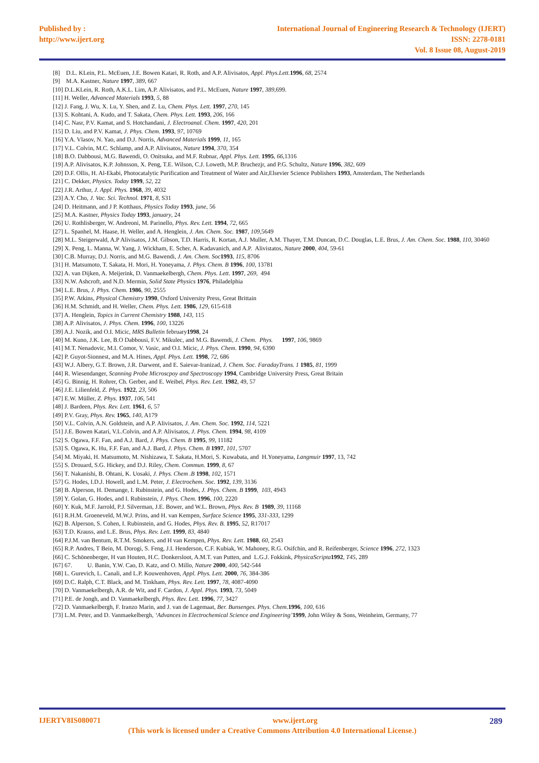Published by :
http://www.ijert.org
International Journal of Engineering Research & Technology (IJERT)
ISSN: 2278-0181
Vol. 8 Issue 08, August-2019
[8] D.L. KLein, P.L. McEuen, J.E. Bowen Katari, R. Roth, and A.P. Alivisatos, Appl. Phys.Lett. 1996, 68, 2574
[9] M.A. Kastner, Nature 1997, 389, 667
[10] D.L.KLein, R. Roth, A.K.L. Lim, A.P. Alivisatos, and P.L. McEuen, Nature 1997, 389,699.
[11] H. Weller, Advanced Materials 1993, 5, 88
[12] J. Fang, J. Wu, X. Lu, Y. Shen, and Z. Lu, Chem. Phys. Lett. 1997, 270, 145
[13] S. Kohtani, A. Kudo, and T. Sakata, Chem. Phys. Lett. 1993, 206, 166
[14] C. Nasr, P.V. Kamat, and S. Hotchandani, J. Electroanal. Chem. 1997, 420, 201
[15] D. Liu, and P.V. Kamat, J. Phys. Chem. 1993, 97, 10769
[16] Y.A. Vlasov, N. Yao, and D.J. Norris, Advanced Materials 1999, 11, 165
[17] V.L. Colvin, M.C. Schlamp, and A.P. Alivisatos, Nature 1994, 370, 354
[18] B.O. Dabbousi, M.G. Bawendi, O. Onitsuka, and M.F. Rubnar, Appl. Phys. Lett. 1995, 66,1316
[19] A.P. Alivisatos, K.P. Johnsson, X. Peng, T.E. Wilson, C.J. Loweth, M.P. Bruchezjr, and P.G. Schultz, Nature 1996, 382, 609
[20] D.F. Ollis, H. Al-Ekabi, Photocatalytic Purification and Treatment of Water and Air,Elsevier Science Publishers 1993, Amsterdam, The Netherlands
[21] C. Dekker, Physics. Today 1999, 52, 22
[22] J.R. Arthur, J. Appl. Phys. 1968, 39, 4032
[23] A.Y. Cho, J. Vac. Sci. Technol. 1971, 8, S31
[24] D. Heitmann, and J P. Kotthaus, Physics Today 1993, june, 56
[25] M.A. Kastner, Physics Today 1993, january, 24
[26] U. Rothlisberger, W. Andreoni, M. Parinello, Phys. Rev. Lett. 1994, 72, 665
[27] L. Spanhel, M. Haase, H. Weller, and A. Henglein, J. Am. Chem. Soc. 1987, 109,5649
[28] M.L. Steigerwald, A.P Alivisatos, J.M. Gibson, T.D. Harris, R. Kortan, A.J. Muller, A.M. Thayer, T.M. Duncan, D.C. Douglas, L.E. Brus, J. Am. Chem. Soc. 1988, 110, 30460
[29] X. Peng, L. Manna, W. Yang, J. Wickham, E. Scher, A. Kadavanich, and A.P. Alivistatos, Nature 2000, 404, 59-61
[30] C.B. Murray, D.J. Norris, and M.G. Bawendi, J. Am. Chem. Soc 1993, 115, 8706
[31] H. Matsumoto, T. Sakata, H. Mori, H. Yoneyama, J. Phys. Chem. B 1996, 100, 13781
[32] A. van Dijken, A. Meijerink, D. Vanmaekelbergh, Chem. Phys. Lett. 1997, 269, 494
[33] N.W. Ashcroft, and N.D. Mermin, Solid State Physics 1976, Philadelphia
[34] L.E. Brus, J. Phys. Chem. 1986, 90, 2555
[35] P.W. Atkins, Physical Chemistry 1990, Oxford University Press, Great Brittain
[36] H.M. Schmidt, and H. Weller, Chem. Phys. Lett. 1986, 129, 615-618
[37] A. Henglein, Topics in Current Chemistry 1988, 143, 115
[38] A.P. Alivisatos, J. Phys. Chem. 1996, 100, 13226
[39] A.J. Nozik, and O.I. Micic, MRS Bulletin february1998, 24
[40] M. Kuno, J.K. Lee, B.O Dabbousi, F.V. Mikulec, and M.G. Bawendi, J. Chem. Phys. 1997, 106, 9869
[41] M.T. Nenadovic, M.I. Comor, V. Vasic, and O.I. Micic, J. Phys. Chem. 1990, 94, 6390
[42] P. Guyot-Sionnest, and M.A. Hines, Appl. Phys. Lett. 1998, 72, 686
[43] W.J. Albery, G.T. Brown, J.R. Darwent, and E. Saievar-Iranizad, J. Chem. Soc. FaradayTrans. 1 1985, 81, 1999
[44] R. Wiesendanger, Scanning Probe Microscpoy and Spectroscopy 1994, Cambridge University Press, Great Britain
[45] G. Binnig, H. Rohrer, Ch. Gerber, and E. Weibel, Phys. Rev. Lett. 1982, 49, 57
[46] J.E. Lilienfeld, Z. Phys. 1922, 23, 506
[47] E.W. Müller, Z. Phys. 1937, 106, 541
[48] J. Bardeen, Phys. Rev. Lett. 1961, 6, 57
[49] P.V. Gray, Phys. Rev. 1965, 140, A179
[50] V.L. Colvin, A.N. Goldstein, and A.P. Alivisatos, J. Am. Chem. Soc. 1992, 114, 5221
[51] J.E. Bowen Katari, V.L.Colvin, and A.P. Alivisatos, J. Phys. Chem. 1994, 98, 4109
[52] S. Ogawa, F.F. Fan, and A.J. Bard, J. Phys. Chem. B 1995, 99, 11182
[53] S. Ogawa, K. Hu, F.F. Fan, and A.J. Bard, J. Phys. Chem. B 1997, 101, 5707
[54] M. Miyaki, H. Matsumoto, M. Nishizawa, T. Sakata, H.Mori, S. Kuwabata, and H.Yoneyama, Langmuir 1997, 13, 742
[55] S. Drouard, S.G. Hickey, and D.J. Riley, Chem. Commun. 1999, 8, 67
[56] T. Nakanishi, B. Ohtani, K. Uosaki, J. Phys. Chem .B 1998, 102, 1571
[57] G. Hodes, I.D.J. Howell, and L.M. Peter, J. Electrochem. Soc. 1992, 139, 3136
[58] B. Alperson, H. Demange, I. Rubinstein, and G. Hodes, J. Phys. Chem. B 1999, 103, 4943
[59] Y. Golan, G. Hodes, and I. Rubinstein, J. Phys. Chem. 1996, 100, 2220
[60] Y. Kuk, M.F. Jarrold, P.J. Silverman, J.E. Bower, and W.L. Brown, Phys. Rev. B 1989, 39, 11168
[61] R.H.M. Groeneveld, M.W.J. Prins, and H. van Kempen, Surface Science 1995, 331-333, 1299
[62] B. Alperson, S. Cohen, I. Rubinstein, and G. Hodes, Phys. Rev. B. 1995, 52, R17017
[63] T.D. Krauss, and L.E. Brus, Phys. Rev. Lett. 1999, 83, 4840
[64] P.J.M. van Bentum, R.T.M. Smokers, and H van Kempen, Phys. Rev. Lett. 1988, 60, 2543
[65] R.P. Andres, T Bein, M. Dorogi, S. Feng, J.I. Henderson, C.F. Kubiak, W. Mahoney, R.G. Osifchin, and R. Reifenberger, Science 1996, 272, 1323
[66] C. Schönenberger, H van Houten, H.C. Donkersloot, A.M.T. van Putten, and L.G.J. Fokkink, PhysicaScripta 1992, T45, 289
[67] 67. U. Banin, Y.W. Cao, D. Katz, and O. Millo, Nature 2000, 400, 542-544
[68] L. Gurevich, L. Canali, and L.P. Kouwenhoven, Appl. Phys. Lett. 2000, 76, 384-386
[69] D.C. Ralph, C.T. Black, and M. Tinkham, Phys. Rev. Lett. 1997, 78, 4087-4090
[70] D. Vanmaekelbergh, A.R. de Wit, and F. Cardon, J. Appl. Phys. 1993, 73, 5049
[71] P.E. de Jongh, and D. Vanmaekelbergh, Phys. Rev. Lett. 1996, 77, 3427
[72] D. Vanmaekelbergh, F. Iranzo Marin, and J. van de Lagemaat, Ber. Bunsenges. Phys. Chem. 1996, 100, 616
[73] L.M. Peter, and D. Vanmaekelbergh, ‘Advances in Electrochemical Science and Engineering’1999, John Wiley & Sons, Weinheim, Germany, 77
IJERTV8IS080071 www.ijert.org 289
(This work is licensed under a Creative Commons Attribution 4.0 International License.)